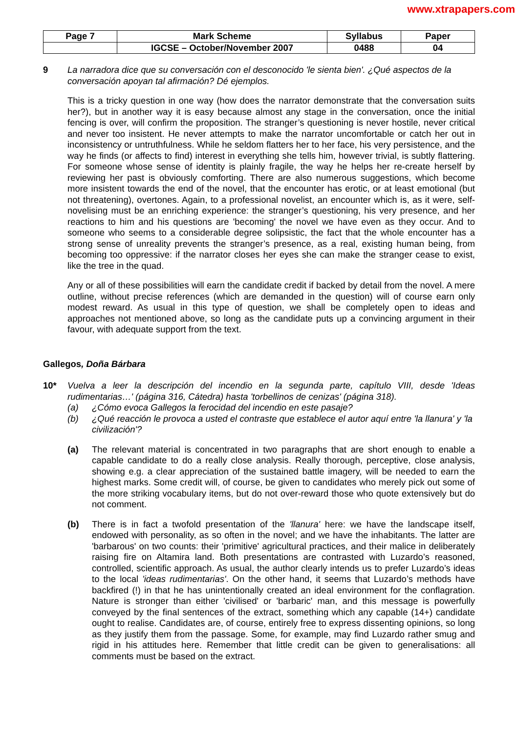www.xtrapapers.com
| Page 7 | Mark Scheme | Syllabus | Paper |
| | IGCSE – October/November 2007 | 0488 | 04 |
9 La narradora dice que su conversación con el desconocido 'le sienta bien'. ¿Qué aspectos de la conversación apoyan tal afirmación? Dé ejemplos.
This is a tricky question in one way (how does the narrator demonstrate that the conversation suits her?), but in another way it is easy because almost any stage in the conversation, once the initial fencing is over, will confirm the proposition. The stranger’s questioning is never hostile, never critical and never too insistent. He never attempts to make the narrator uncomfortable or catch her out in inconsistency or untruthfulness. While he seldom flatters her to her face, his very persistence, and the way he finds (or affects to find) interest in everything she tells him, however trivial, is subtly flattering. For someone whose sense of identity is plainly fragile, the way he helps her re-create herself by reviewing her past is obviously comforting. There are also numerous suggestions, which become more insistent towards the end of the novel, that the encounter has erotic, or at least emotional (but not threatening), overtones. Again, to a professional novelist, an encounter which is, as it were, self-novelising must be an enriching experience: the stranger’s questioning, his very presence, and her reactions to him and his questions are 'becoming' the novel we have even as they occur. And to someone who seems to a considerable degree solipsistic, the fact that the whole encounter has a strong sense of unreality prevents the stranger’s presence, as a real, existing human being, from becoming too oppressive: if the narrator closes her eyes she can make the stranger cease to exist, like the tree in the quad.
Any or all of these possibilities will earn the candidate credit if backed by detail from the novel. A mere outline, without precise references (which are demanded in the question) will of course earn only modest reward. As usual in this type of question, we shall be completely open to ideas and approaches not mentioned above, so long as the candidate puts up a convincing argument in their favour, with adequate support from the text.
Gallegos, Doña Bárbara
10* Vuelva a leer la descripción del incendio en la segunda parte, capítulo VIII, desde 'Ideas rudimentarias…' (página 316, Cátedra) hasta 'torbellinos de cenizas' (página 318).
(a) ¿Cómo evoca Gallegos la ferocidad del incendio en este pasaje?
(b) ¿Qué reacción le provoca a usted el contraste que establece el autor aquí entre 'la llanura' y 'la civilización'?
(a) The relevant material is concentrated in two paragraphs that are short enough to enable a capable candidate to do a really close analysis. Really thorough, perceptive, close analysis, showing e.g. a clear appreciation of the sustained battle imagery, will be needed to earn the highest marks. Some credit will, of course, be given to candidates who merely pick out some of the more striking vocabulary items, but do not over-reward those who quote extensively but do not comment.
(b) There is in fact a twofold presentation of the 'llanura' here: we have the landscape itself, endowed with personality, as so often in the novel; and we have the inhabitants. The latter are 'barbarous' on two counts: their 'primitive' agricultural practices, and their malice in deliberately raising fire on Altamira land. Both presentations are contrasted with Luzardo’s reasoned, controlled, scientific approach. As usual, the author clearly intends us to prefer Luzardo’s ideas to the local 'ideas rudimentarias'. On the other hand, it seems that Luzardo’s methods have backfired (!) in that he has unintentionally created an ideal environment for the conflagration. Nature is stronger than either 'civilised' or 'barbaric' man, and this message is powerfully conveyed by the final sentences of the extract, something which any capable (14+) candidate ought to realise. Candidates are, of course, entirely free to express dissenting opinions, so long as they justify them from the passage. Some, for example, may find Luzardo rather smug and rigid in his attitudes here. Remember that little credit can be given to generalisations: all comments must be based on the extract.